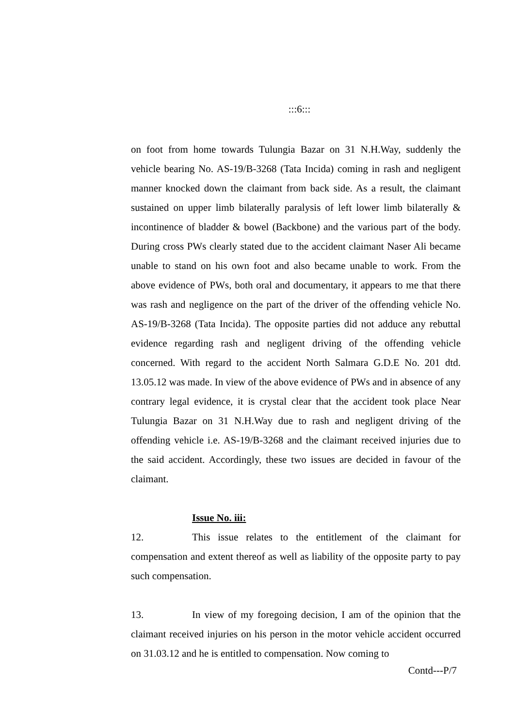:::6:::
on foot from home towards Tulungia Bazar on 31 N.H.Way, suddenly the vehicle bearing No. AS-19/B-3268 (Tata Incida) coming in rash and negligent manner knocked down the claimant from back side. As a result, the claimant sustained on upper limb bilaterally paralysis of left lower limb bilaterally & incontinence of bladder & bowel (Backbone) and the various part of the body. During cross PWs clearly stated due to the accident claimant Naser Ali became unable to stand on his own foot and also became unable to work. From the above evidence of PWs, both oral and documentary, it appears to me that there was rash and negligence on the part of the driver of the offending vehicle No. AS-19/B-3268 (Tata Incida). The opposite parties did not adduce any rebuttal evidence regarding rash and negligent driving of the offending vehicle concerned. With regard to the accident North Salmara G.D.E No. 201 dtd. 13.05.12 was made. In view of the above evidence of PWs and in absence of any contrary legal evidence, it is crystal clear that the accident took place Near Tulungia Bazar on 31 N.H.Way due to rash and negligent driving of the offending vehicle i.e. AS-19/B-3268 and the claimant received injuries due to the said accident. Accordingly, these two issues are decided in favour of the claimant.
Issue No. iii:
12. This issue relates to the entitlement of the claimant for compensation and extent thereof as well as liability of the opposite party to pay such compensation.
13. In view of my foregoing decision, I am of the opinion that the claimant received injuries on his person in the motor vehicle accident occurred on 31.03.12 and he is entitled to compensation. Now coming to
Contd---P/7